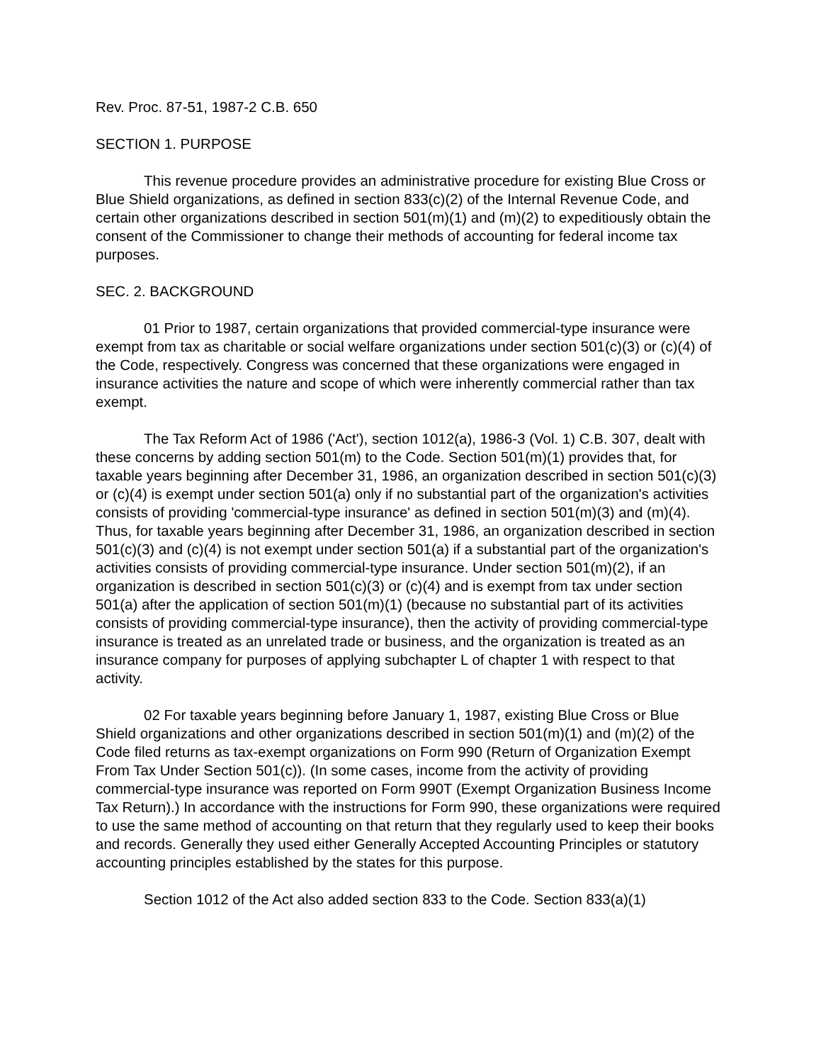Rev. Proc. 87-51, 1987-2 C.B. 650
SECTION 1. PURPOSE
This revenue procedure provides an administrative procedure for existing Blue Cross or Blue Shield organizations, as defined in section 833(c)(2) of the Internal Revenue Code, and certain other organizations described in section 501(m)(1) and (m)(2) to expeditiously obtain the consent of the Commissioner to change their methods of accounting for federal income tax purposes.
SEC. 2. BACKGROUND
01 Prior to 1987, certain organizations that provided commercial-type insurance were exempt from tax as charitable or social welfare organizations under section 501(c)(3) or (c)(4) of the Code, respectively. Congress was concerned that these organizations were engaged in insurance activities the nature and scope of which were inherently commercial rather than tax exempt.
The Tax Reform Act of 1986 ('Act'), section 1012(a), 1986-3 (Vol. 1) C.B. 307, dealt with these concerns by adding section 501(m) to the Code. Section 501(m)(1) provides that, for taxable years beginning after December 31, 1986, an organization described in section 501(c)(3) or (c)(4) is exempt under section 501(a) only if no substantial part of the organization's activities consists of providing 'commercial-type insurance' as defined in section 501(m)(3) and (m)(4). Thus, for taxable years beginning after December 31, 1986, an organization described in section 501(c)(3) and (c)(4) is not exempt under section 501(a) if a substantial part of the organization's activities consists of providing commercial-type insurance. Under section 501(m)(2), if an organization is described in section 501(c)(3) or (c)(4) and is exempt from tax under section 501(a) after the application of section 501(m)(1) (because no substantial part of its activities consists of providing commercial-type insurance), then the activity of providing commercial-type insurance is treated as an unrelated trade or business, and the organization is treated as an insurance company for purposes of applying subchapter L of chapter 1 with respect to that activity.
02 For taxable years beginning before January 1, 1987, existing Blue Cross or Blue Shield organizations and other organizations described in section 501(m)(1) and (m)(2) of the Code filed returns as tax-exempt organizations on Form 990 (Return of Organization Exempt From Tax Under Section 501(c)). (In some cases, income from the activity of providing commercial-type insurance was reported on Form 990T (Exempt Organization Business Income Tax Return).) In accordance with the instructions for Form 990, these organizations were required to use the same method of accounting on that return that they regularly used to keep their books and records. Generally they used either Generally Accepted Accounting Principles or statutory accounting principles established by the states for this purpose.
Section 1012 of the Act also added section 833 to the Code. Section 833(a)(1)